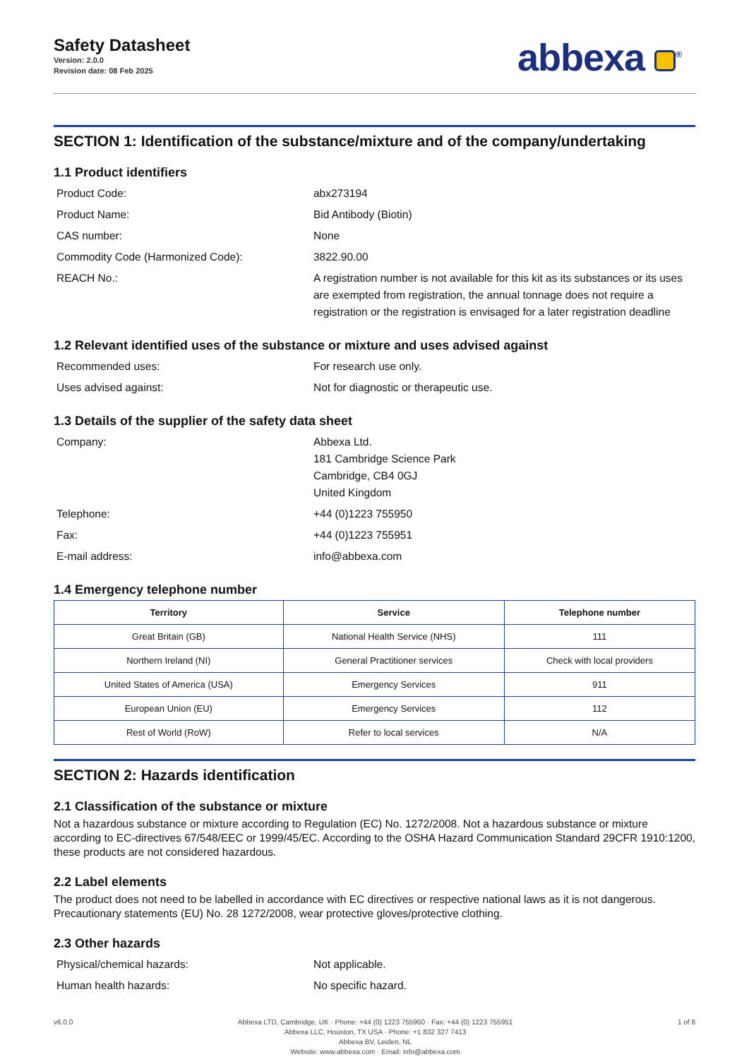Safety Datasheet
Version: 2.0.0
Revision date: 08 Feb 2025
abbexa <sup>®</sup>
SECTION 1: Identification of the substance/mixture and of the company/undertaking
1.1 Product identifiers
Product Code:
abx273194
Product Name:
Bid Antibody (Biotin)
CAS number:
None
Commodity Code (Harmonized Code):
3822.90.00
REACH No.:
A registration number is not available for this kit as its substances or its uses are exempted from registration, the annual tonnage does not require a registration or the registration is envisaged for a later registration deadline
1.2 Relevant identified uses of the substance or mixture and uses advised against
Recommended uses:
For research use only.
Uses advised against:
Not for diagnostic or therapeutic use.
1.3 Details of the supplier of the safety data sheet
Company:
Abbexa Ltd.
181 Cambridge Science Park
Cambridge, CB4 0GJ
United Kingdom
Telephone:
+44 (0)1223 755950
Fax:
+44 (0)1223 755951
E-mail address:
info@abbexa.com
1.4 Emergency telephone number
| Territory | Service | Telephone number |
| --- | --- | --- |
| Great Britain (GB) | National Health Service (NHS) | 111 |
| Northern Ireland (NI) | General Practitioner services | Check with local providers |
| United States of America (USA) | Emergency Services | 911 |
| European Union (EU) | Emergency Services | 112 |
| Rest of World (RoW) | Refer to local services | N/A |
SECTION 2: Hazards identification
2.1 Classification of the substance or mixture
Not a hazardous substance or mixture according to Regulation (EC) No. 1272/2008. Not a hazardous substance or mixture according to EC-directives 67/548/EEC or 1999/45/EC. According to the OSHA Hazard Communication Standard 29CFR 1910:1200, these products are not considered hazardous.
2.2 Label elements
The product does not need to be labelled in accordance with EC directives or respective national laws as it is not dangerous. Precautionary statements (EU) No. 28 1272/2008, wear protective gloves/protective clothing.
2.3 Other hazards
Physical/chemical hazards:
Not applicable.
Human health hazards:
No specific hazard.
v6.0.0 Abbexa LTD, Cambridge, UK · Phone: +44 (0) 1223 755950 · Fax: +44 (0) 1223 755951
Abbexa LLC, Houston, TX USA · Phone: +1 832 327 7413
Abbexa BV, Leiden, NL
Website: www.abbexa.com · Email: info@abbexa.com
1 of 8